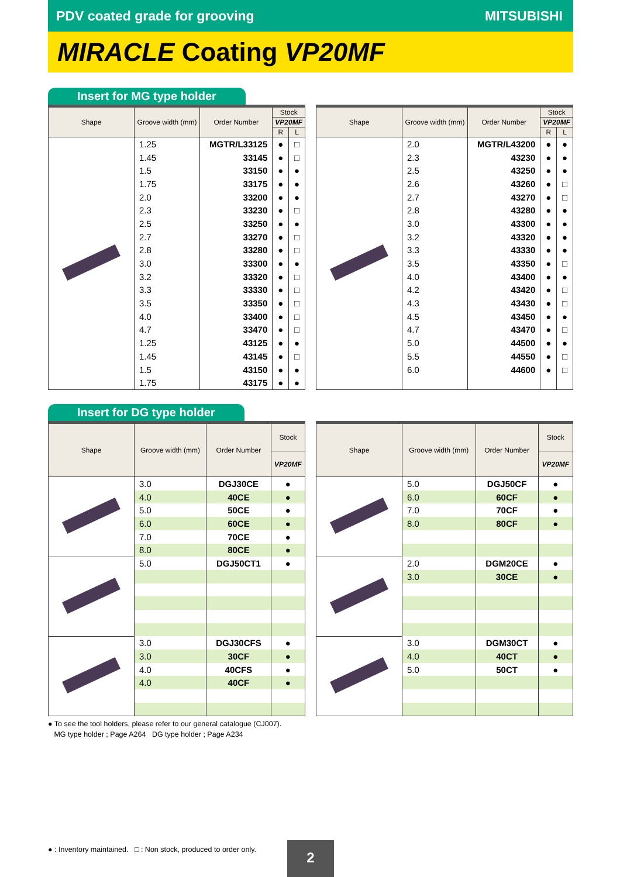PDV coated grade for grooving MITSUBISHI
MIRACLE Coating VP20MF
Insert for MG type holder
| Shape | Groove width (mm) | Order Number | Stock | |
| --- | --- | --- | --- | --- |
| | | | VP20MF | |
| | | | R | L |
| | 1.25 | MGTR/L33125 | ● | □ |
| | 1.45 | 33145 | ● | □ |
| | 1.5 | 33150 | ● | ● |
| | 1.75 | 33175 | ● | ● |
| | 2.0 | 33200 | ● | ● |
| | 2.3 | 33230 | ● | □ |
| | 2.5 | 33250 | ● | ● |
| | 2.7 | 33270 | ● | □ |
| | 2.8 | 33280 | ● | □ |
| | 3.0 | 33300 | ● | ● |
| | 3.2 | 33320 | ● | □ |
| | 3.3 | 33330 | ● | □ |
| | 3.5 | 33350 | ● | □ |
| | 4.0 | 33400 | ● | □ |
| | 4.7 | 33470 | ● | □ |
| | 1.25 | 43125 | ● | ● |
| | 1.45 | 43145 | ● | □ |
| | 1.5 | 43150 | ● | ● |
| | 1.75 | 43175 | ● | ● |
| Shape | Groove width (mm) | Order Number | Stock | |
| --- | --- | --- | --- | --- |
| | | | VP20MF | |
| | | | R | L |
| | 2.0 | MGTR/L43200 | ● | ● |
| | 2.3 | 43230 | ● | ● |
| | 2.5 | 43250 | ● | ● |
| | 2.6 | 43260 | ● | □ |
| | 2.7 | 43270 | ● | □ |
| | 2.8 | 43280 | ● | ● |
| | 3.0 | 43300 | ● | ● |
| | 3.2 | 43320 | ● | ● |
| | 3.3 | 43330 | ● | ● |
| | 3.5 | 43350 | ● | □ |
| | 4.0 | 43400 | ● | ● |
| | 4.2 | 43420 | ● | □ |
| | 4.3 | 43430 | ● | □ |
| | 4.5 | 43450 | ● | ● |
| | 4.7 | 43470 | ● | □ |
| | 5.0 | 44500 | ● | ● |
| | 5.5 | 44550 | ● | □ |
| | 6.0 | 44600 | ● | □ |
Insert for DG type holder
| Shape | Groove width (mm) | Order Number | Stock |
| --- | --- | --- | --- |
| | | | VP20MF |
| | 3.0 | DGJ30CE | ● |
| | 4.0 | 40CE | ● |
| | 5.0 | 50CE | ● |
| | 6.0 | 60CE | ● |
| | 7.0 | 70CE | ● |
| | 8.0 | 80CE | ● |
| | 5.0 | DGJ50CT1 | ● |
| | 3.0 | DGJ30CFS | ● |
| | 3.0 | 30CF | ● |
| | 4.0 | 40CFS | ● |
| | 4.0 | 40CF | ● |
| Shape | Groove width (mm) | Order Number | Stock |
| --- | --- | --- | --- |
| | | | VP20MF |
| | 5.0 | DGJ50CF | ● |
| | 6.0 | 60CF | ● |
| | 7.0 | 70CF | ● |
| | 8.0 | 80CF | ● |
| | 2.0 | DGM20CE | ● |
| | 3.0 | 30CE | ● |
| | 3.0 | DGM30CT | ● |
| | 4.0 | 40CT | ● |
| | 5.0 | 50CT | ● |
● To see the tool holders, please refer to our general catalogue (CJ007).
MG type holder ; Page A264 DG type holder ; Page A234
● : Inventory maintained. □ : Non stock, produced to order only. 2